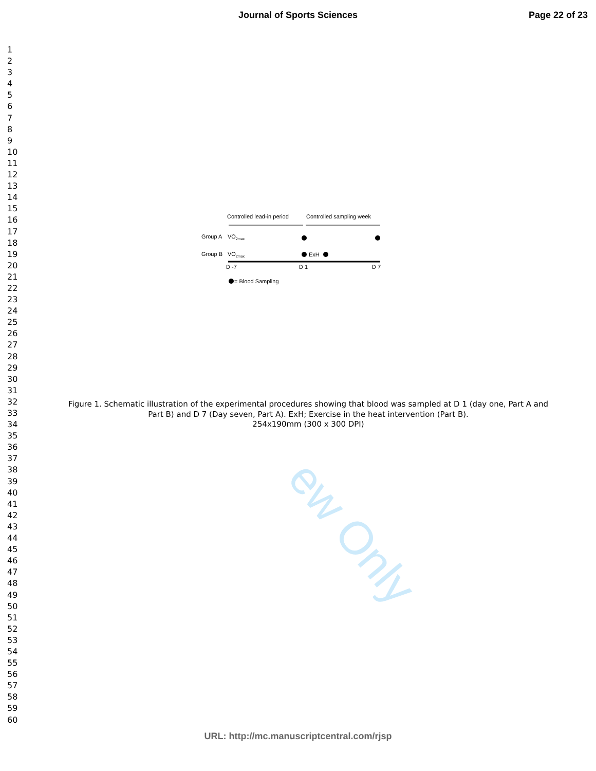ew Only
Journal of Sports Sciences Page 22 of 23
1
2
3
4
5
6
7
8
9
10
11
12
13
14
15
16
17
18
19
20
21
22
23
24
25
26
27
28
29
30
31
32
33
34
35
36
37
38
39
40
41
42
43
44
45
46
47
48
49
50
51
52
53
54
55
56
57
58
59
60
Controlled lead-in period
Controlled sampling week
Group A
VO2max
Group B
VO2max
ExH
D -7
D 1
D 7
= Blood Sampling
Figure 1. Schematic illustration of the experimental procedures showing that blood was sampled at D 1 (day one, Part A and Part B) and D 7 (Day seven, Part A). ExH; Exercise in the heat intervention (Part B).
254x190mm (300 x 300 DPI)
URL: http://mc.manuscriptcentral.com/rjsp